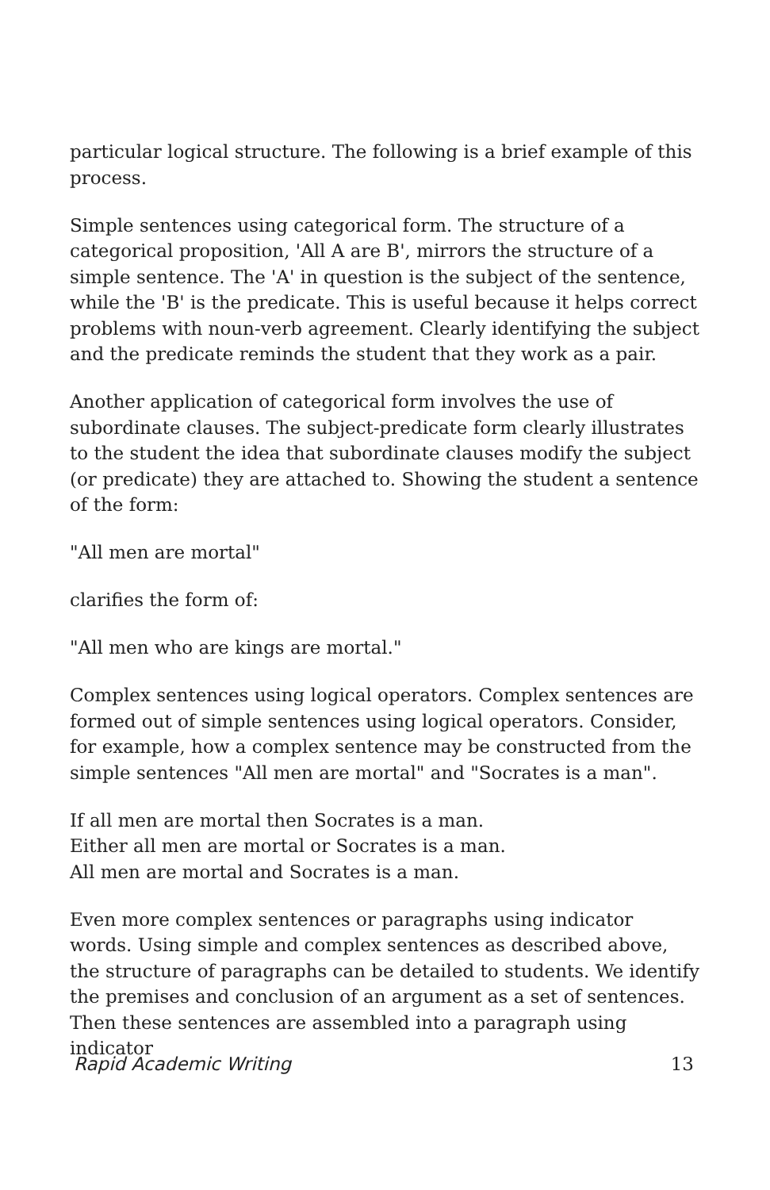particular logical structure. The following is a brief example of this process.
Simple sentences using categorical form. The structure of a categorical proposition, 'All A are B', mirrors the structure of a simple sentence. The 'A' in question is the subject of the sentence, while the 'B' is the predicate. This is useful because it helps correct problems with noun-verb agreement. Clearly identifying the subject and the predicate reminds the student that they work as a pair.
Another application of categorical form involves the use of subordinate clauses. The subject-predicate form clearly illustrates to the student the idea that subordinate clauses modify the subject (or predicate) they are attached to. Showing the student a sentence of the form:
"All men are mortal"
clarifies the form of:
"All men who are kings are mortal."
Complex sentences using logical operators. Complex sentences are formed out of simple sentences using logical operators. Consider, for example, how a complex sentence may be constructed from the simple sentences "All men are mortal" and "Socrates is a man".
If all men are mortal then Socrates is a man.
Either all men are mortal or Socrates is a man.
All men are mortal and Socrates is a man.
Even more complex sentences or paragraphs using indicator words. Using simple and complex sentences as described above, the structure of paragraphs can be detailed to students. We identify the premises and conclusion of an argument as a set of sentences. Then these sentences are assembled into a paragraph using indicator
Rapid Academic Writing 13